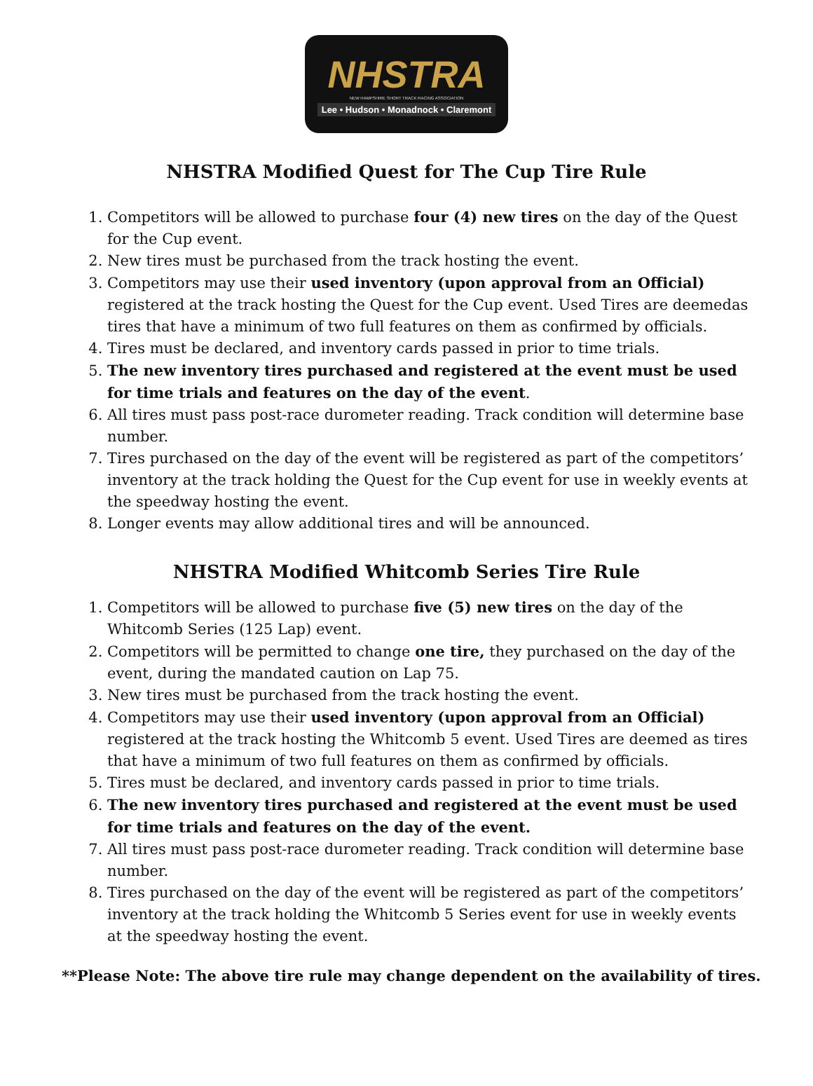NHSTRA
NEW HAMPSHIRE SHORT TRACK RACING ASSOCIATION
Lee • Hudson • Monadnock • Claremont
NHSTRA Modified Quest for The Cup Tire Rule
1. Competitors will be allowed to purchase four (4) new tires on the day of the Quest for the Cup event.
2. New tires must be purchased from the track hosting the event.
3. Competitors may use their used inventory (upon approval from an Official) registered at the track hosting the Quest for the Cup event. Used Tires are deemedas tires that have a minimum of two full features on them as confirmed by officials.
4. Tires must be declared, and inventory cards passed in prior to time trials.
5. The new inventory tires purchased and registered at the event must be used for time trials and features on the day of the event.
6. All tires must pass post-race durometer reading. Track condition will determine base number.
7. Tires purchased on the day of the event will be registered as part of the competitors’ inventory at the track holding the Quest for the Cup event for use in weekly events at the speedway hosting the event.
8. Longer events may allow additional tires and will be announced.
NHSTRA Modified Whitcomb Series Tire Rule
1. Competitors will be allowed to purchase five (5) new tires on the day of the Whitcomb Series (125 Lap) event.
2. Competitors will be permitted to change one tire, they purchased on the day of the event, during the mandated caution on Lap 75.
3. New tires must be purchased from the track hosting the event.
4. Competitors may use their used inventory (upon approval from an Official) registered at the track hosting the Whitcomb 5 event. Used Tires are deemed as tires that have a minimum of two full features on them as confirmed by officials.
5. Tires must be declared, and inventory cards passed in prior to time trials.
6. The new inventory tires purchased and registered at the event must be used for time trials and features on the day of the event.
7. All tires must pass post-race durometer reading. Track condition will determine base number.
8. Tires purchased on the day of the event will be registered as part of the competitors’ inventory at the track holding the Whitcomb 5 Series event for use in weekly events at the speedway hosting the event.
**Please Note: The above tire rule may change dependent on the availability of tires.